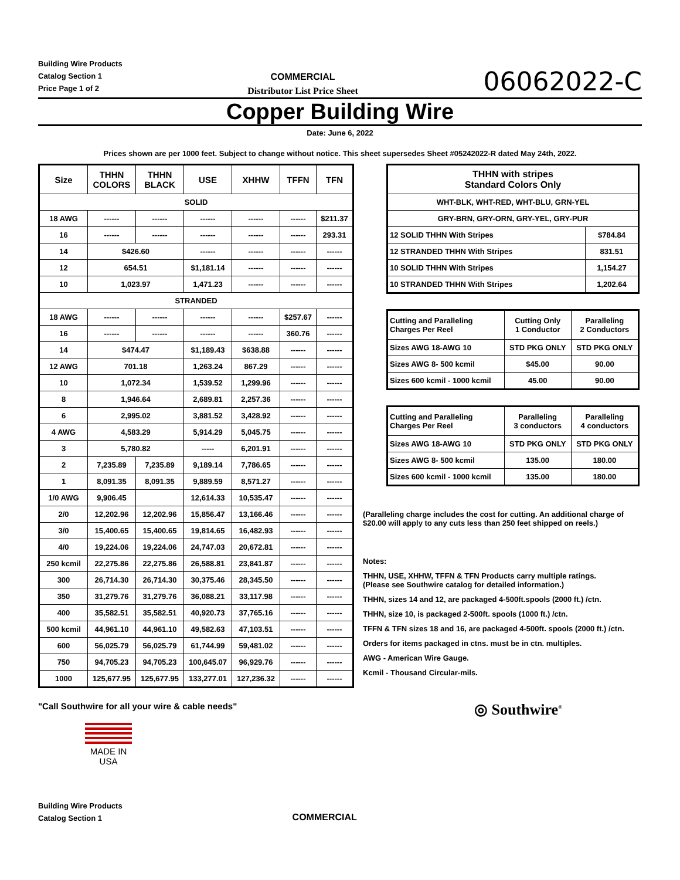Building Wire Products
Catalog Section 1
Price Page 1 of 2
COMMERCIAL
Distributor List Price Sheet
06062022-C
Copper Building Wire
Date: June 6, 2022
Prices shown are per 1000 feet. Subject to change without notice. This sheet supersedes Sheet #05242022-R dated May 24th, 2022.
| Size | THHN COLORS | THHN BLACK | USE | XHHW | TFFN | TFN |
| --- | --- | --- | --- | --- | --- | --- |
| SOLID | | | | | | |
| 18 AWG | ------ | ------ | ------ | ------ | ------ | $211.37 |
| 16 | ------ | ------ | ------ | ------ | ------ | 293.31 |
| 14 | $426.60 | | ------ | ------ | ------ | ------ |
| 12 | 654.51 | | $1,181.14 | ------ | ------ | ------ |
| 10 | 1,023.97 | | 1,471.23 | ------ | ------ | ------ |
| STRANDED | | | | | | |
| 18 AWG | ------ | ------ | ------ | ------ | $257.67 | ------ |
| 16 | ------ | ------ | ------ | ------ | 360.76 | ------ |
| 14 | $474.47 | | $1,189.43 | $638.88 | ------ | ------ |
| 12 AWG | 701.18 | | 1,263.24 | 867.29 | ------ | ------ |
| 10 | 1,072.34 | | 1,539.52 | 1,299.96 | ------ | ------ |
| 8 | 1,946.64 | | 2,689.81 | 2,257.36 | ------ | ------ |
| 6 | 2,995.02 | | 3,881.52 | 3,428.92 | ------ | ------ |
| 4 AWG | 4,583.29 | | 5,914.29 | 5,045.75 | ------ | ------ |
| 3 | 5,780.82 | | ----- | 6,201.91 | ------ | ------ |
| 2 | 7,235.89 | 7,235.89 | 9,189.14 | 7,786.65 | ------ | ------ |
| 1 | 8,091.35 | 8,091.35 | 9,889.59 | 8,571.27 | ------ | ------ |
| 1/0 AWG | 9,906.45 | | 12,614.33 | 10,535.47 | ------ | ------ |
| 2/0 | 12,202.96 | 12,202.96 | 15,856.47 | 13,166.46 | ------ | ------ |
| 3/0 | 15,400.65 | 15,400.65 | 19,814.65 | 16,482.93 | ------ | ------ |
| 4/0 | 19,224.06 | 19,224.06 | 24,747.03 | 20,672.81 | ------ | ------ |
| 250 kcmil | 22,275.86 | 22,275.86 | 26,588.81 | 23,841.87 | ------ | ------ |
| 300 | 26,714.30 | 26,714.30 | 30,375.46 | 28,345.50 | ------ | ------ |
| 350 | 31,279.76 | 31,279.76 | 36,088.21 | 33,117.98 | ------ | ------ |
| 400 | 35,582.51 | 35,582.51 | 40,920.73 | 37,765.16 | ------ | ------ |
| 500 kcmil | 44,961.10 | 44,961.10 | 49,582.63 | 47,103.51 | ------ | ------ |
| 600 | 56,025.79 | 56,025.79 | 61,744.99 | 59,481.02 | ------ | ------ |
| 750 | 94,705.23 | 94,705.23 | 100,645.07 | 96,929.76 | ------ | ------ |
| 1000 | 125,677.95 | 125,677.95 | 133,277.01 | 127,236.32 | ------ | ------ |
"Call Southwire for all your wire & cable needs"
MADE IN USA
| THHN with stripes Standard Colors Only | |
| --- | --- |
| WHT-BLK, WHT-RED, WHT-BLU, GRN-YEL | |
| GRY-BRN, GRY-ORN, GRY-YEL, GRY-PUR | |
| 12 SOLID THHN With Stripes | $784.84 |
| 12 STRANDED THHN With Stripes | 831.51 |
| 10 SOLID THHN With Stripes | 1,154.27 |
| 10 STRANDED THHN With Stripes | 1,202.64 |
| Cutting and Paralleling Charges Per Reel | Cutting Only 1 Conductor | Paralleling 2 Conductors |
| Sizes AWG 18-AWG 10 | STD PKG ONLY | STD PKG ONLY |
| Sizes AWG 8- 500 kcmil | $45.00 | 90.00 |
| Sizes 600 kcmil - 1000 kcmil | 45.00 | 90.00 |
| Cutting and Paralleling Charges Per Reel | Paralleling 3 conductors | Paralleling 4 conductors |
| Sizes AWG 18-AWG 10 | STD PKG ONLY | STD PKG ONLY |
| Sizes AWG 8- 500 kcmil | 135.00 | 180.00 |
| Sizes 600 kcmil - 1000 kcmil | 135.00 | 180.00 |
(Paralleling charge includes the cost for cutting. An additional charge of $20.00 will apply to any cuts less than 250 feet shipped on reels.)
Notes:
THHN, USE, XHHW, TFFN & TFN Products carry multiple ratings.
(Please see Southwire catalog for detailed information.)
THHN, sizes 14 and 12, are packaged 4-500ft.spools (2000 ft.) /ctn.
THHN, size 10, is packaged 2-500ft. spools (1000 ft.) /ctn.
TFFN & TFN sizes 18 and 16, are packaged 4-500ft. spools (2000 ft.) /ctn.
Orders for items packaged in ctns. must be in ctn. multiples.
AWG - American Wire Gauge.
Kcmil - Thousand Circular-mils.
◎ Southwire<sup>®</sup>
Building Wire Products
Catalog Section 1
COMMERCIAL